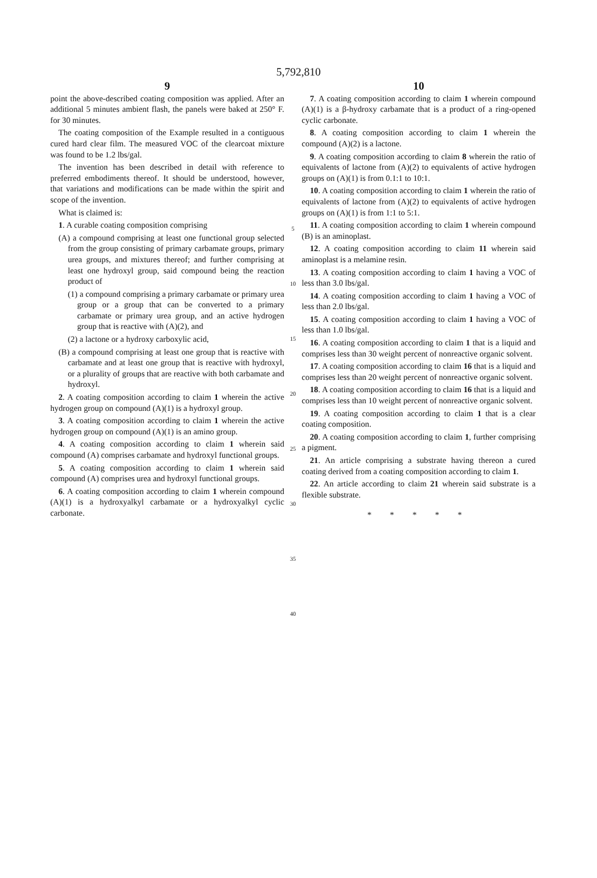5,792,810
9
point the above-described coating composition was applied. After an additional 5 minutes ambient flash, the panels were baked at 250° F. for 30 minutes.
The coating composition of the Example resulted in a contiguous cured hard clear film. The measured VOC of the clearcoat mixture was found to be 1.2 lbs/gal.
The invention has been described in detail with reference to preferred embodiments thereof. It should be understood, however, that variations and modifications can be made within the spirit and scope of the invention.
What is claimed is:
1. A curable coating composition comprising
(A) a compound comprising at least one functional group selected from the group consisting of primary carbamate groups, primary urea groups, and mixtures thereof; and further comprising at least one hydroxyl group, said compound being the reaction product of
(1) a compound comprising a primary carbamate or primary urea group or a group that can be converted to a primary carbamate or primary urea group, and an active hydrogen group that is reactive with (A)(2), and
(2) a lactone or a hydroxy carboxylic acid,
(B) a compound comprising at least one group that is reactive with carbamate and at least one group that is reactive with hydroxyl, or a plurality of groups that are reactive with both carbamate and hydroxyl.
2. A coating composition according to claim 1 wherein the active hydrogen group on compound (A)(1) is a hydroxyl group.
3. A coating composition according to claim 1 wherein the active hydrogen group on compound (A)(1) is an amino group.
4. A coating composition according to claim 1 wherein said compound (A) comprises carbamate and hydroxyl functional groups.
5. A coating composition according to claim 1 wherein said compound (A) comprises urea and hydroxyl functional groups.
6. A coating composition according to claim 1 wherein compound (A)(1) is a hydroxyalkyl carbamate or a hydroxyalkyl cyclic carbonate.
5
10
15
20
25
30
35
40
10
7. A coating composition according to claim 1 wherein compound (A)(1) is a β-hydroxy carbamate that is a product of a ring-opened cyclic carbonate.
8. A coating composition according to claim 1 wherein the compound (A)(2) is a lactone.
9. A coating composition according to claim 8 wherein the ratio of equivalents of lactone from (A)(2) to equivalents of active hydrogen groups on (A)(1) is from 0.1:1 to 10:1.
10. A coating composition according to claim 1 wherein the ratio of equivalents of lactone from (A)(2) to equivalents of active hydrogen groups on (A)(1) is from 1:1 to 5:1.
11. A coating composition according to claim 1 wherein compound (B) is an aminoplast.
12. A coating composition according to claim 11 wherein said aminoplast is a melamine resin.
13. A coating composition according to claim 1 having a VOC of less than 3.0 lbs/gal.
14. A coating composition according to claim 1 having a VOC of less than 2.0 lbs/gal.
15. A coating composition according to claim 1 having a VOC of less than 1.0 lbs/gal.
16. A coating composition according to claim 1 that is a liquid and comprises less than 30 weight percent of nonreactive organic solvent.
17. A coating composition according to claim 16 that is a liquid and comprises less than 20 weight percent of nonreactive organic solvent.
18. A coating composition according to claim 16 that is a liquid and comprises less than 10 weight percent of nonreactive organic solvent.
19. A coating composition according to claim 1 that is a clear coating composition.
20. A coating composition according to claim 1, further comprising a pigment.
21. An article comprising a substrate having thereon a cured coating derived from a coating composition according to claim 1.
22. An article according to claim 21 wherein said substrate is a flexible substrate.
* * * * *